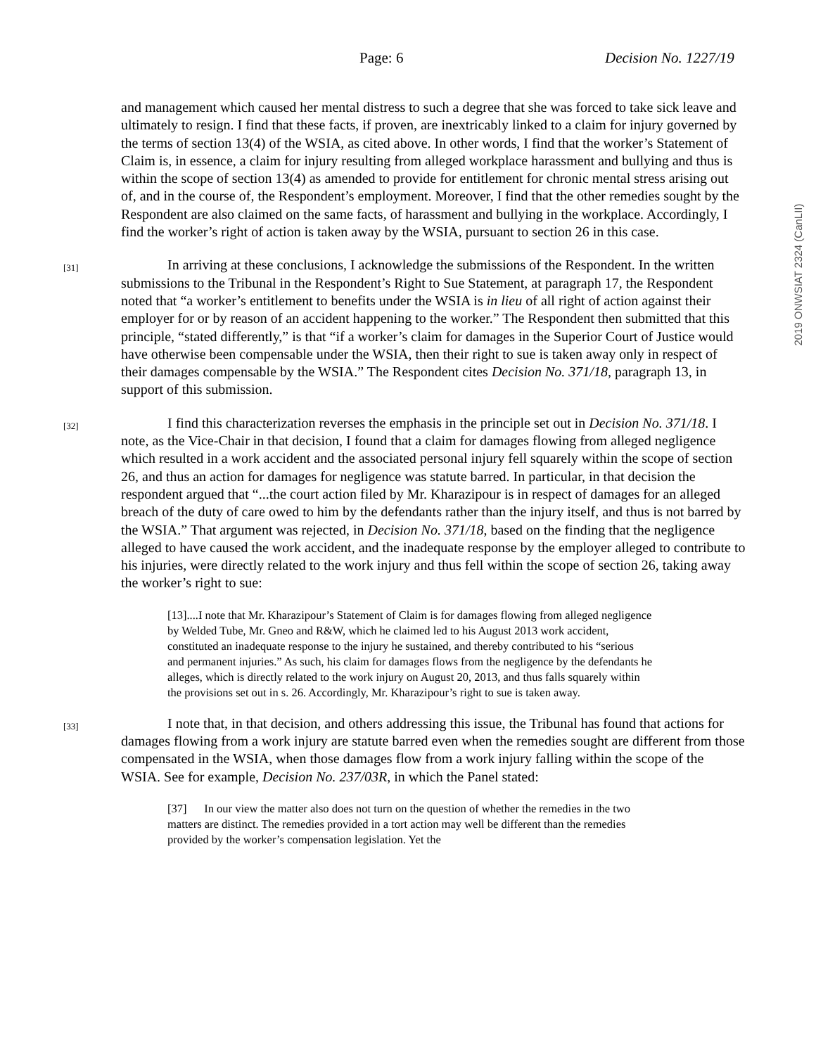Page: 6 Decision No. 1227/19
2019 ONWSIAT 2324 (CanLII)
and management which caused her mental distress to such a degree that she was forced to take sick leave and ultimately to resign. I find that these facts, if proven, are inextricably linked to a claim for injury governed by the terms of section 13(4) of the WSIA, as cited above. In other words, I find that the worker’s Statement of Claim is, in essence, a claim for injury resulting from alleged workplace harassment and bullying and thus is within the scope of section 13(4) as amended to provide for entitlement for chronic mental stress arising out of, and in the course of, the Respondent’s employment. Moreover, I find that the other remedies sought by the Respondent are also claimed on the same facts, of harassment and bullying in the workplace. Accordingly, I find the worker’s right of action is taken away by the WSIA, pursuant to section 26 in this case.
[31] In arriving at these conclusions, I acknowledge the submissions of the Respondent. In the written submissions to the Tribunal in the Respondent’s Right to Sue Statement, at paragraph 17, the Respondent noted that “a worker’s entitlement to benefits under the WSIA is in lieu of all right of action against their employer for or by reason of an accident happening to the worker.” The Respondent then submitted that this principle, “stated differently,” is that “if a worker’s claim for damages in the Superior Court of Justice would have otherwise been compensable under the WSIA, then their right to sue is taken away only in respect of their damages compensable by the WSIA.” The Respondent cites Decision No. 371/18, paragraph 13, in support of this submission.
[32] I find this characterization reverses the emphasis in the principle set out in Decision No. 371/18. I note, as the Vice-Chair in that decision, I found that a claim for damages flowing from alleged negligence which resulted in a work accident and the associated personal injury fell squarely within the scope of section 26, and thus an action for damages for negligence was statute barred. In particular, in that decision the respondent argued that “...the court action filed by Mr. Kharazipour is in respect of damages for an alleged breach of the duty of care owed to him by the defendants rather than the injury itself, and thus is not barred by the WSIA.” That argument was rejected, in Decision No. 371/18, based on the finding that the negligence alleged to have caused the work accident, and the inadequate response by the employer alleged to contribute to his injuries, were directly related to the work injury and thus fell within the scope of section 26, taking away the worker’s right to sue:
[13]....I note that Mr. Kharazipour’s Statement of Claim is for damages flowing from alleged negligence by Welded Tube, Mr. Gneo and R&W, which he claimed led to his August 2013 work accident, constituted an inadequate response to the injury he sustained, and thereby contributed to his “serious and permanent injuries.” As such, his claim for damages flows from the negligence by the defendants he alleges, which is directly related to the work injury on August 20, 2013, and thus falls squarely within the provisions set out in s. 26. Accordingly, Mr. Kharazipour’s right to sue is taken away.
[33] I note that, in that decision, and others addressing this issue, the Tribunal has found that actions for damages flowing from a work injury are statute barred even when the remedies sought are different from those compensated in the WSIA, when those damages flow from a work injury falling within the scope of the WSIA. See for example, Decision No. 237/03R, in which the Panel stated:
[37] In our view the matter also does not turn on the question of whether the remedies in the two matters are distinct. The remedies provided in a tort action may well be different than the remedies provided by the worker’s compensation legislation. Yet the